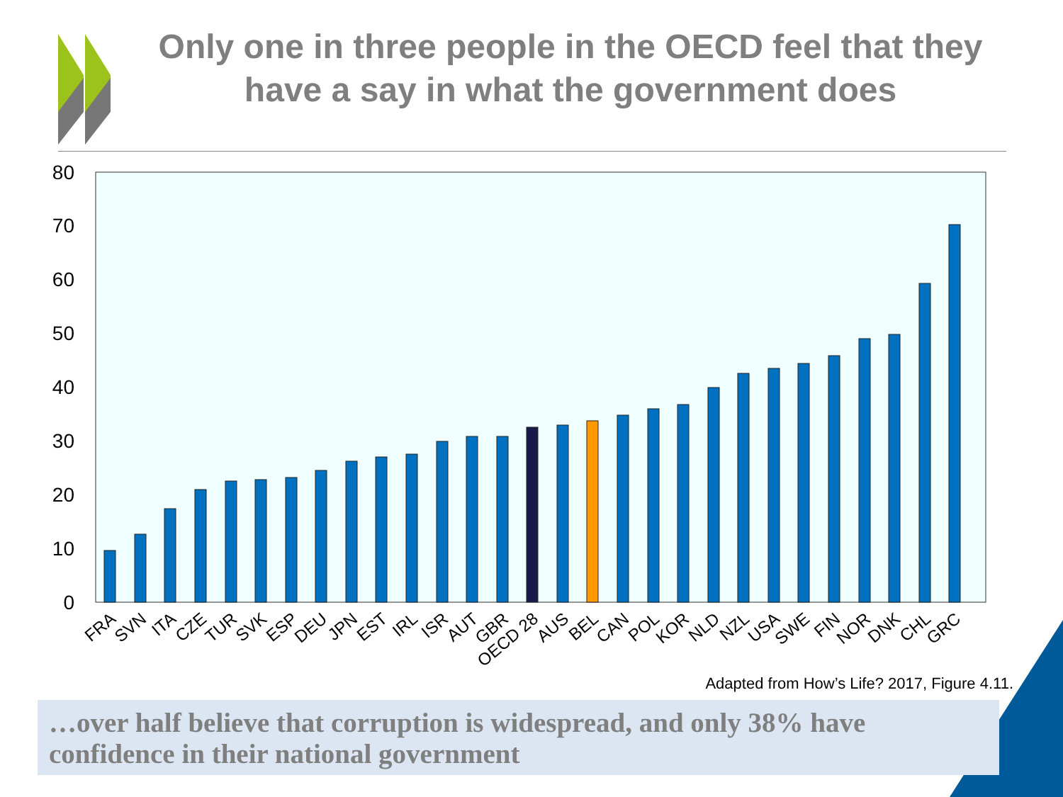Only one in three people in the OECD feel that they have a say in what the government does
0
10
20
30
40
50
60
70
80
FRA
SVN
ITA
CZE
TUR
SVK
ESP
DEU
JPN
EST
IRL
ISR
AUT
GBR
OECD 28
AUS
BEL
CAN
POL
KOR
NLD
NZL
USA
SWE
FIN
NOR
DNK
CHL
GRC
Adapted from How’s Life? 2017, Figure 4.11.
…over half believe that corruption is widespread, and only 38% have confidence in their national government